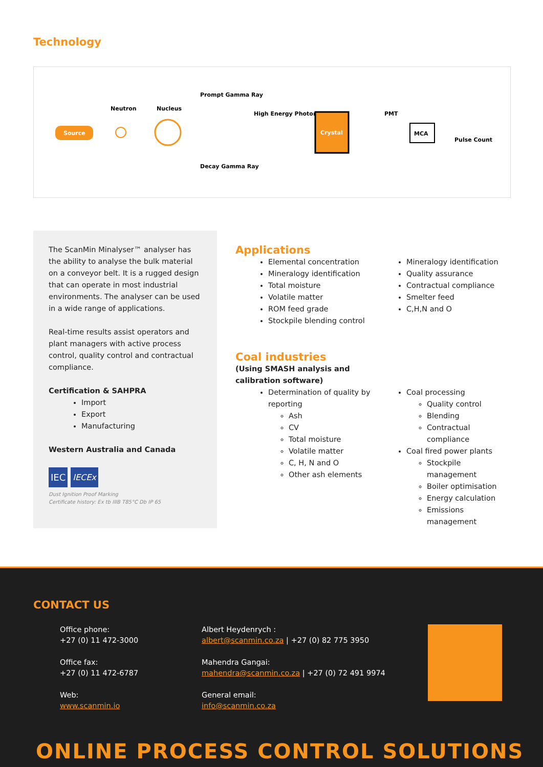Technology
Source
Neutron
Nucleus
Prompt Gamma Ray
Decay Gamma Ray
High Energy Photon
Crystal
PMT
MCA
Pulse Count
The ScanMin Minalyser™ analyser has the ability to analyse the bulk material on a conveyor belt. It is a rugged design that can operate in most industrial environments. The analyser can be used in a wide range of applications.
Real-time results assist operators and plant managers with active process control, quality control and contractual compliance.
Certification & SAHPRA
Import
Export
Manufacturing
Western Australia and Canada
IEC IECEx
Dust Ignition Proof Marking
Certificate history: Ex tb IIIB T85°C Db IP 65
Applications
Elemental concentration
Mineralogy identification
Total moisture
Volatile matter
ROM feed grade
Stockpile blending control
Mineralogy identification
Quality assurance
Contractual compliance
Smelter feed
C,H,N and O
Coal industries
(Using SMASH analysis and
calibration software)
Determination of quality by reporting
Ash
CV
Total moisture
Volatile matter
C, H, N and O
Other ash elements
Coal processing
Quality control
Blending
Contractual compliance
Coal fired power plants
Stockpile management
Boiler optimisation
Energy calculation
Emissions management
CONTACT US
Office phone:
+27 (0) 11 472-3000
Office fax:
+27 (0) 11 472-6787
Web:
www.scanmin.io
Albert Heydenrych :
albert@scanmin.co.za | +27 (0) 82 775 3950
Mahendra Gangai:
mahendra@scanmin.co.za | +27 (0) 72 491 9974
General email:
info@scanmin.co.za
ONLINE PROCESS CONTROL SOLUTIONS